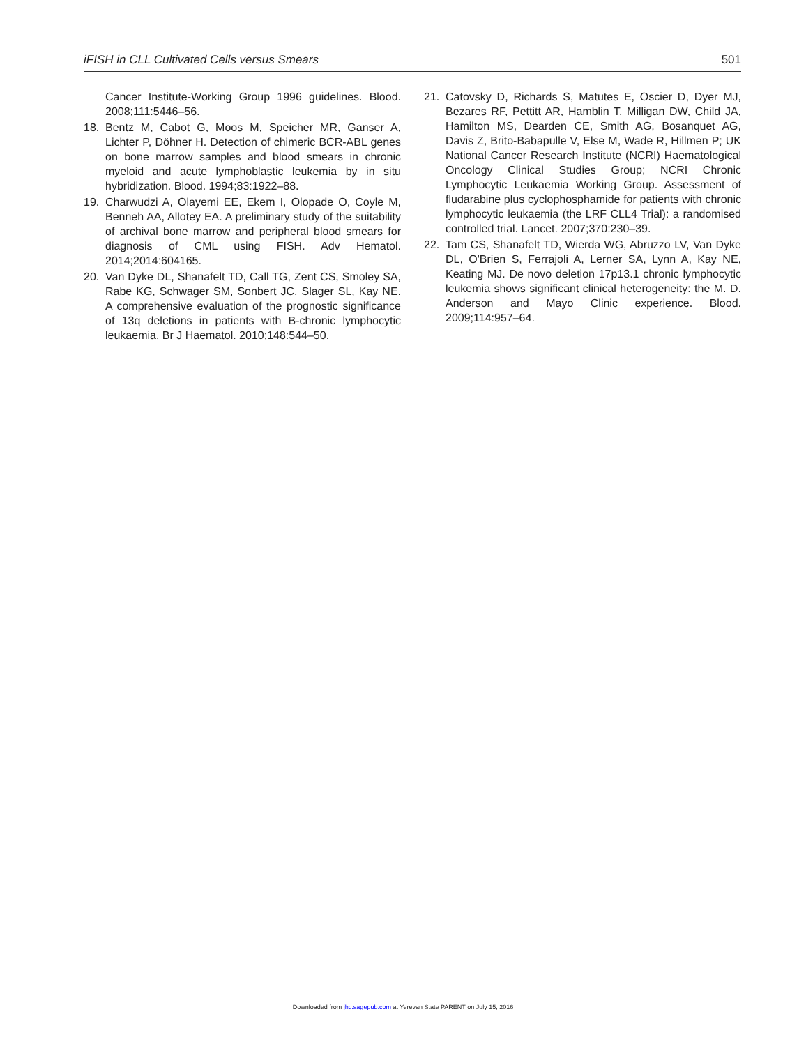iFISH in CLL Cultivated Cells versus Smears 501
Cancer Institute-Working Group 1996 guidelines. Blood. 2008;111:5446–56.
18. Bentz M, Cabot G, Moos M, Speicher MR, Ganser A, Lichter P, Döhner H. Detection of chimeric BCR-ABL genes on bone marrow samples and blood smears in chronic myeloid and acute lymphoblastic leukemia by in situ hybridization. Blood. 1994;83:1922–88.
19. Charwudzi A, Olayemi EE, Ekem I, Olopade O, Coyle M, Benneh AA, Allotey EA. A preliminary study of the suitability of archival bone marrow and peripheral blood smears for diagnosis of CML using FISH. Adv Hematol. 2014;2014:604165.
20. Van Dyke DL, Shanafelt TD, Call TG, Zent CS, Smoley SA, Rabe KG, Schwager SM, Sonbert JC, Slager SL, Kay NE. A comprehensive evaluation of the prognostic significance of 13q deletions in patients with B-chronic lymphocytic leukaemia. Br J Haematol. 2010;148:544–50.
21. Catovsky D, Richards S, Matutes E, Oscier D, Dyer MJ, Bezares RF, Pettitt AR, Hamblin T, Milligan DW, Child JA, Hamilton MS, Dearden CE, Smith AG, Bosanquet AG, Davis Z, Brito-Babapulle V, Else M, Wade R, Hillmen P; UK National Cancer Research Institute (NCRI) Haematological Oncology Clinical Studies Group; NCRI Chronic Lymphocytic Leukaemia Working Group. Assessment of fludarabine plus cyclophosphamide for patients with chronic lymphocytic leukaemia (the LRF CLL4 Trial): a randomised controlled trial. Lancet. 2007;370:230–39.
22. Tam CS, Shanafelt TD, Wierda WG, Abruzzo LV, Van Dyke DL, O'Brien S, Ferrajoli A, Lerner SA, Lynn A, Kay NE, Keating MJ. De novo deletion 17p13.1 chronic lymphocytic leukemia shows significant clinical heterogeneity: the M. D. Anderson and Mayo Clinic experience. Blood. 2009;114:957–64.
Downloaded from jhc.sagepub.com at Yerevan State PARENT on July 15, 2016